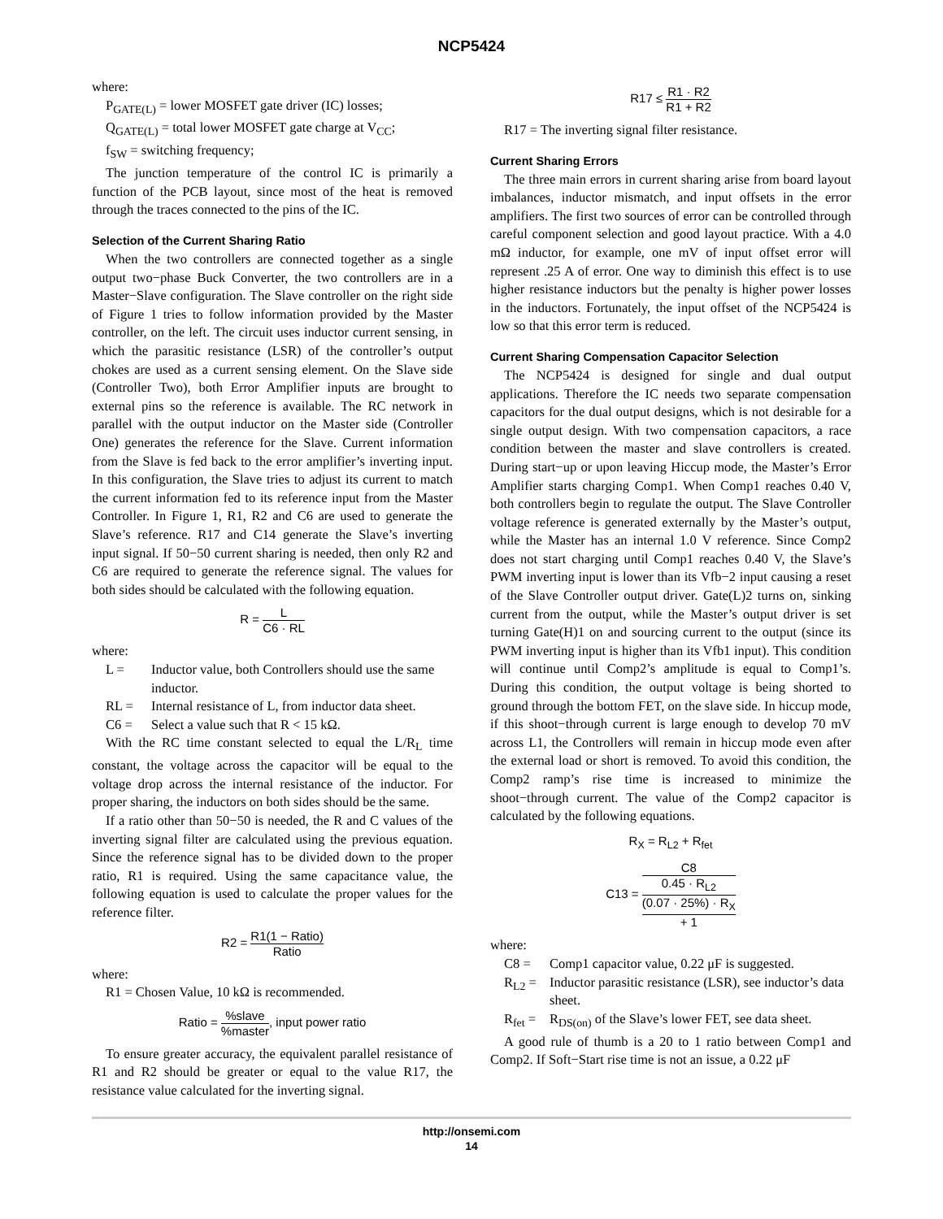NCP5424
where:
P<sub>GATE(L)</sub> = lower MOSFET gate driver (IC) losses;
Q<sub>GATE(L)</sub> = total lower MOSFET gate charge at V<sub>CC</sub>;
f<sub>SW</sub> = switching frequency;
The junction temperature of the control IC is primarily a function of the PCB layout, since most of the heat is removed through the traces connected to the pins of the IC.
Selection of the Current Sharing Ratio
When the two controllers are connected together as a single output two−phase Buck Converter, the two controllers are in a Master−Slave configuration. The Slave controller on the right side of Figure 1 tries to follow information provided by the Master controller, on the left. The circuit uses inductor current sensing, in which the parasitic resistance (LSR) of the controller’s output chokes are used as a current sensing element. On the Slave side (Controller Two), both Error Amplifier inputs are brought to external pins so the reference is available. The RC network in parallel with the output inductor on the Master side (Controller One) generates the reference for the Slave. Current information from the Slave is fed back to the error amplifier’s inverting input. In this configuration, the Slave tries to adjust its current to match the current information fed to its reference input from the Master Controller. In Figure 1, R1, R2 and C6 are used to generate the Slave’s reference. R17 and C14 generate the Slave’s inverting input signal. If 50−50 current sharing is needed, then only R2 and C6 are required to generate the reference signal. The values for both sides should be calculated with the following equation.
R = L C6 · RL
where:
L = Inductor value, both Controllers should use the same inductor.
RL = Internal resistance of L, from inductor data sheet.
C6 = Select a value such that R < 15 kΩ.
With the RC time constant selected to equal the L/R<sub>L</sub> time constant, the voltage across the capacitor will be equal to the voltage drop across the internal resistance of the inductor. For proper sharing, the inductors on both sides should be the same.
If a ratio other than 50−50 is needed, the R and C values of the inverting signal filter are calculated using the previous equation. Since the reference signal has to be divided down to the proper ratio, R1 is required. Using the same capacitance value, the following equation is used to calculate the proper values for the reference filter.
R2 = R1(1 − Ratio) Ratio
where:
R1 = Chosen Value, 10 kΩ is recommended.
Ratio = %slave%master, input power ratio
To ensure greater accuracy, the equivalent parallel resistance of R1 and R2 should be greater or equal to the value R17, the resistance value calculated for the inverting signal.
R17 ≤ R1 · R2 R1 + R2
R17 = The inverting signal filter resistance.
Current Sharing Errors
The three main errors in current sharing arise from board layout imbalances, inductor mismatch, and input offsets in the error amplifiers. The first two sources of error can be controlled through careful component selection and good layout practice. With a 4.0 mΩ inductor, for example, one mV of input offset error will represent .25 A of error. One way to diminish this effect is to use higher resistance inductors but the penalty is higher power losses in the inductors. Fortunately, the input offset of the NCP5424 is low so that this error term is reduced.
Current Sharing Compensation Capacitor Selection
The NCP5424 is designed for single and dual output applications. Therefore the IC needs two separate compensation capacitors for the dual output designs, which is not desirable for a single output design. With two compensation capacitors, a race condition between the master and slave controllers is created. During start−up or upon leaving Hiccup mode, the Master’s Error Amplifier starts charging Comp1. When Comp1 reaches 0.40 V, both controllers begin to regulate the output. The Slave Controller voltage reference is generated externally by the Master’s output, while the Master has an internal 1.0 V reference. Since Comp2 does not start charging until Comp1 reaches 0.40 V, the Slave’s PWM inverting input is lower than its Vfb−2 input causing a reset of the Slave Controller output driver. Gate(L)2 turns on, sinking current from the output, while the Master’s output driver is set turning Gate(H)1 on and sourcing current to the output (since its PWM inverting input is higher than its Vfb1 input). This condition will continue until Comp2’s amplitude is equal to Comp1’s. During this condition, the output voltage is being shorted to ground through the bottom FET, on the slave side. In hiccup mode, if this shoot−through current is large enough to develop 70 mV across L1, the Controllers will remain in hiccup mode even after the external load or short is removed. To avoid this condition, the Comp2 ramp’s rise time is increased to minimize the shoot−through current. The value of the Comp2 capacitor is calculated by the following equations.
R<sub>X</sub> = R<sub>L2</sub> + R<sub>fet</sub>
C13 = C8 0.45 · R<sub>L2</sub>
(0.07 · 25%) · R<sub>X</sub>
+ 1
where:
C8 = Comp1 capacitor value, 0.22 μF is suggested.
R<sub>L2</sub> = Inductor parasitic resistance (LSR), see inductor’s data sheet.
R<sub>fet</sub> = R<sub>DS(on)</sub> of the Slave’s lower FET, see data sheet.
A good rule of thumb is a 20 to 1 ratio between Comp1 and Comp2. If Soft−Start rise time is not an issue, a 0.22 μF
http://onsemi.com
14